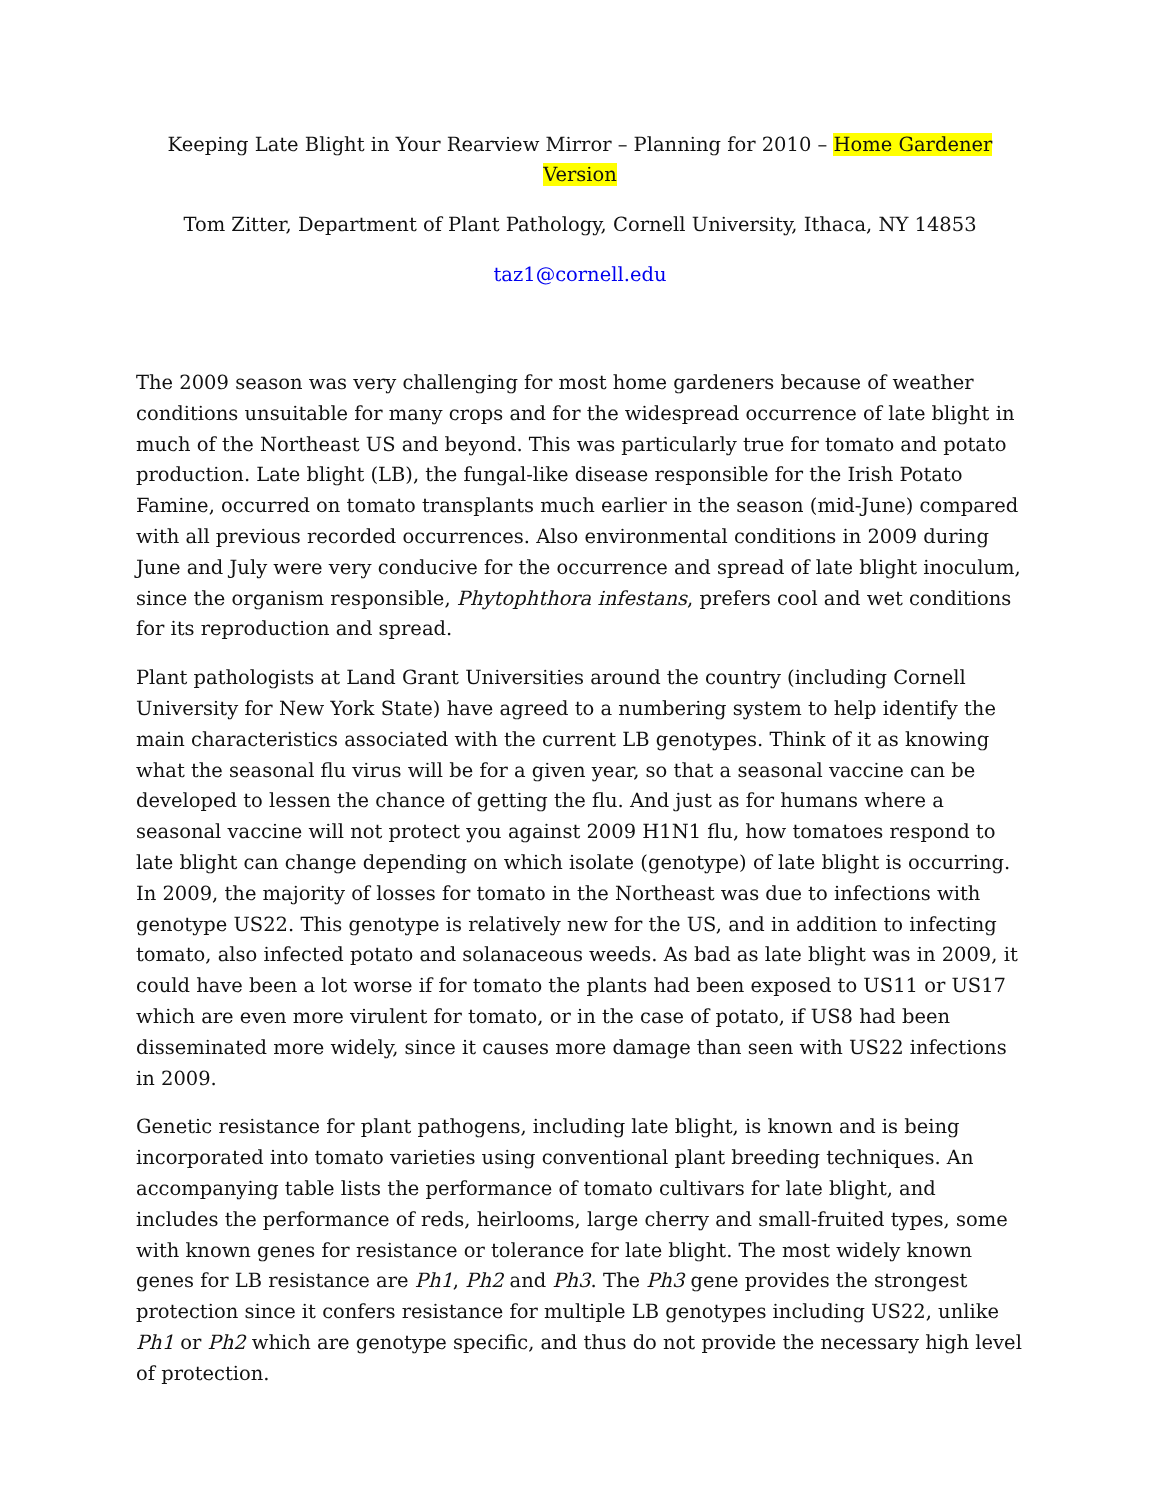Keeping Late Blight in Your Rearview Mirror – Planning for 2010 – Home Gardener Version
Tom Zitter, Department of Plant Pathology, Cornell University, Ithaca, NY 14853
taz1@cornell.edu
The 2009 season was very challenging for most home gardeners because of weather conditions unsuitable for many crops and for the widespread occurrence of late blight in much of the Northeast US and beyond. This was particularly true for tomato and potato production. Late blight (LB), the fungal-like disease responsible for the Irish Potato Famine, occurred on tomato transplants much earlier in the season (mid-June) compared with all previous recorded occurrences. Also environmental conditions in 2009 during June and July were very conducive for the occurrence and spread of late blight inoculum, since the organism responsible, Phytophthora infestans, prefers cool and wet conditions for its reproduction and spread.
Plant pathologists at Land Grant Universities around the country (including Cornell University for New York State) have agreed to a numbering system to help identify the main characteristics associated with the current LB genotypes. Think of it as knowing what the seasonal flu virus will be for a given year, so that a seasonal vaccine can be developed to lessen the chance of getting the flu. And just as for humans where a seasonal vaccine will not protect you against 2009 H1N1 flu, how tomatoes respond to late blight can change depending on which isolate (genotype) of late blight is occurring. In 2009, the majority of losses for tomato in the Northeast was due to infections with genotype US22. This genotype is relatively new for the US, and in addition to infecting tomato, also infected potato and solanaceous weeds. As bad as late blight was in 2009, it could have been a lot worse if for tomato the plants had been exposed to US11 or US17 which are even more virulent for tomato, or in the case of potato, if US8 had been disseminated more widely, since it causes more damage than seen with US22 infections in 2009.
Genetic resistance for plant pathogens, including late blight, is known and is being incorporated into tomato varieties using conventional plant breeding techniques. An accompanying table lists the performance of tomato cultivars for late blight, and includes the performance of reds, heirlooms, large cherry and small-fruited types, some with known genes for resistance or tolerance for late blight. The most widely known genes for LB resistance are Ph1, Ph2 and Ph3. The Ph3 gene provides the strongest protection since it confers resistance for multiple LB genotypes including US22, unlike Ph1 or Ph2 which are genotype specific, and thus do not provide the necessary high level of protection.